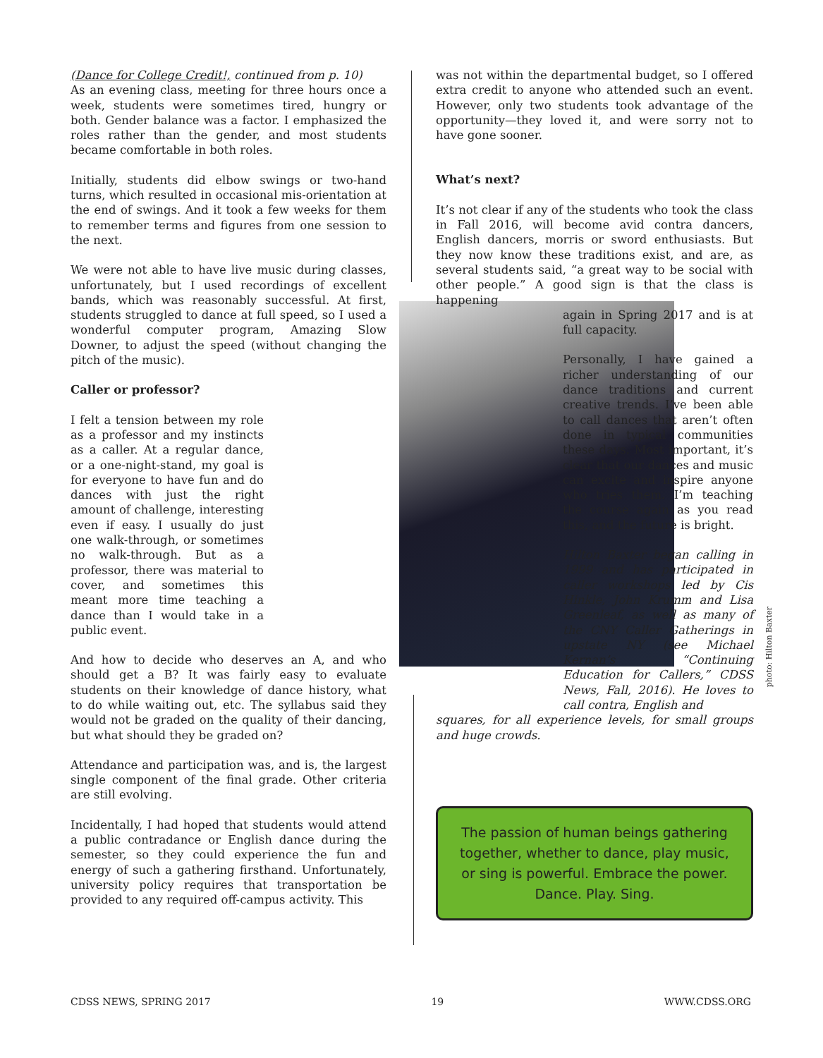(Dance for College Credit!, continued from p. 10)
As an evening class, meeting for three hours once a week, students were sometimes tired, hungry or both. Gender balance was a factor. I emphasized the roles rather than the gender, and most students became comfortable in both roles.
Initially, students did elbow swings or two-hand turns, which resulted in occasional mis-orientation at the end of swings. And it took a few weeks for them to remember terms and figures from one session to the next.
We were not able to have live music during classes, unfortunately, but I used recordings of excellent bands, which was reasonably successful. At first, students struggled to dance at full speed, so I used a wonderful computer program, Amazing Slow Downer, to adjust the speed (without changing the pitch of the music).
Caller or professor?
I felt a tension between my role as a professor and my instincts as a caller. At a regular dance, or a one-night-stand, my goal is for everyone to have fun and do dances with just the right amount of challenge, interesting even if easy. I usually do just one walk-through, or sometimes no walk-through. But as a professor, there was material to cover, and sometimes this meant more time teaching a dance than I would take in a public event.
And how to decide who deserves an A, and who should get a B? It was fairly easy to evaluate students on their knowledge of dance history, what to do while waiting out, etc. The syllabus said they would not be graded on the quality of their dancing, but what should they be graded on?
Attendance and participation was, and is, the largest single component of the final grade. Other criteria are still evolving.
Incidentally, I had hoped that students would attend a public contradance or English dance during the semester, so they could experience the fun and energy of such a gathering firsthand. Unfortunately, university policy requires that transportation be provided to any required off-campus activity. This
was not within the departmental budget, so I offered extra credit to anyone who attended such an event. However, only two students took advantage of the opportunity—they loved it, and were sorry not to have gone sooner.
What’s next?
It’s not clear if any of the students who took the class in Fall 2016, will become avid contra dancers, English dancers, morris or sword enthusiasts. But they now know these traditions exist, and are, as several students said, “a great way to be social with other people.” A good sign is that the class is happening
again in Spring 2017 and is at full capacity.
Personally, I have gained a richer understanding of our dance traditions and current creative trends. I’ve been able to call dances that aren’t often done in typical communities these days. Most important, it’s clear that our dances and music can excite and inspire anyone who tries them. I’m teaching the course again as you read this, and the future is bright.
Hilton Baxter began calling in 1999 and has participated in caller workshops led by Cis Hinkle, John Krumm and Lisa Greenleaf, as well as many of the CNY Caller Gatherings in upstate NY (see Michael Kernan’s “Continuing Education for Callers,” CDSS News, Fall, 2016). He loves to call contra, English and
squares, for all experience levels, for small groups and huge crowds.
The passion of human beings gathering together, whether to dance, play music, or sing is powerful. Embrace the power.
Dance. Play. Sing.
photo: Hilton Baxter
CDSS NEWS, SPRING 2017 19 WWW.CDSS.ORG